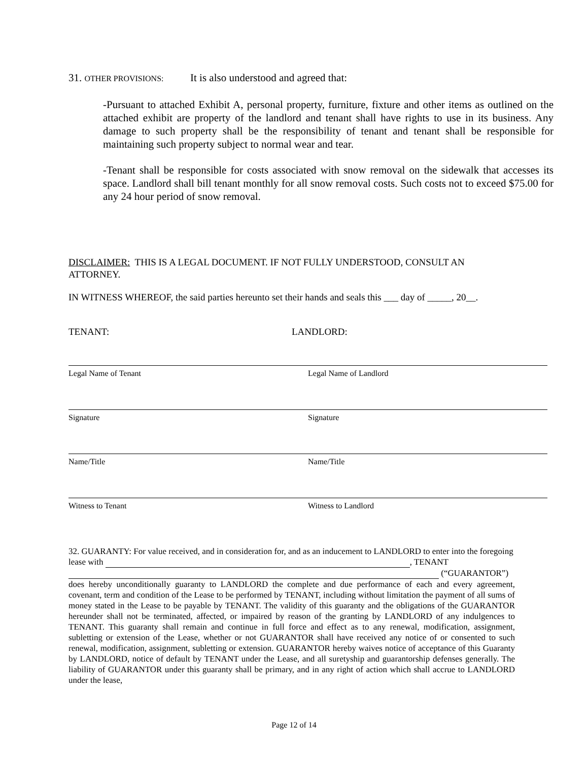31. OTHER PROVISIONS: It is also understood and agreed that:
-Pursuant to attached Exhibit A, personal property, furniture, fixture and other items as outlined on the attached exhibit are property of the landlord and tenant shall have rights to use in its business. Any damage to such property shall be the responsibility of tenant and tenant shall be responsible for maintaining such property subject to normal wear and tear.
-Tenant shall be responsible for costs associated with snow removal on the sidewalk that accesses its space. Landlord shall bill tenant monthly for all snow removal costs. Such costs not to exceed $75.00 for any 24 hour period of snow removal.
DISCLAIMER: THIS IS A LEGAL DOCUMENT. IF NOT FULLY UNDERSTOOD, CONSULT AN ATTORNEY.
IN WITNESS WHEREOF, the said parties hereunto set their hands and seals this ___ day of _____, 20__.
TENANT: LANDLORD:
Legal Name of Tenant
Signature
Name/Title
Witness to Tenant
Legal Name of Landlord
Signature
Name/Title
Witness to Landlord
32. GUARANTY: For value received, and in consideration for, and as an inducement to LANDLORD to enter into the foregoing lease with , TENANT
(“GUARANTOR”)
does hereby unconditionally guaranty to LANDLORD the complete and due performance of each and every agreement, covenant, term and condition of the Lease to be performed by TENANT, including without limitation the payment of all sums of money stated in the Lease to be payable by TENANT. The validity of this guaranty and the obligations of the GUARANTOR hereunder shall not be terminated, affected, or impaired by reason of the granting by LANDLORD of any indulgences to TENANT. This guaranty shall remain and continue in full force and effect as to any renewal, modification, assignment, subletting or extension of the Lease, whether or not GUARANTOR shall have received any notice of or consented to such renewal, modification, assignment, subletting or extension. GUARANTOR hereby waives notice of acceptance of this Guaranty by LANDLORD, notice of default by TENANT under the Lease, and all suretyship and guarantorship defenses generally. The liability of GUARANTOR under this guaranty shall be primary, and in any right of action which shall accrue to LANDLORD under the lease,
Page 12 of 14